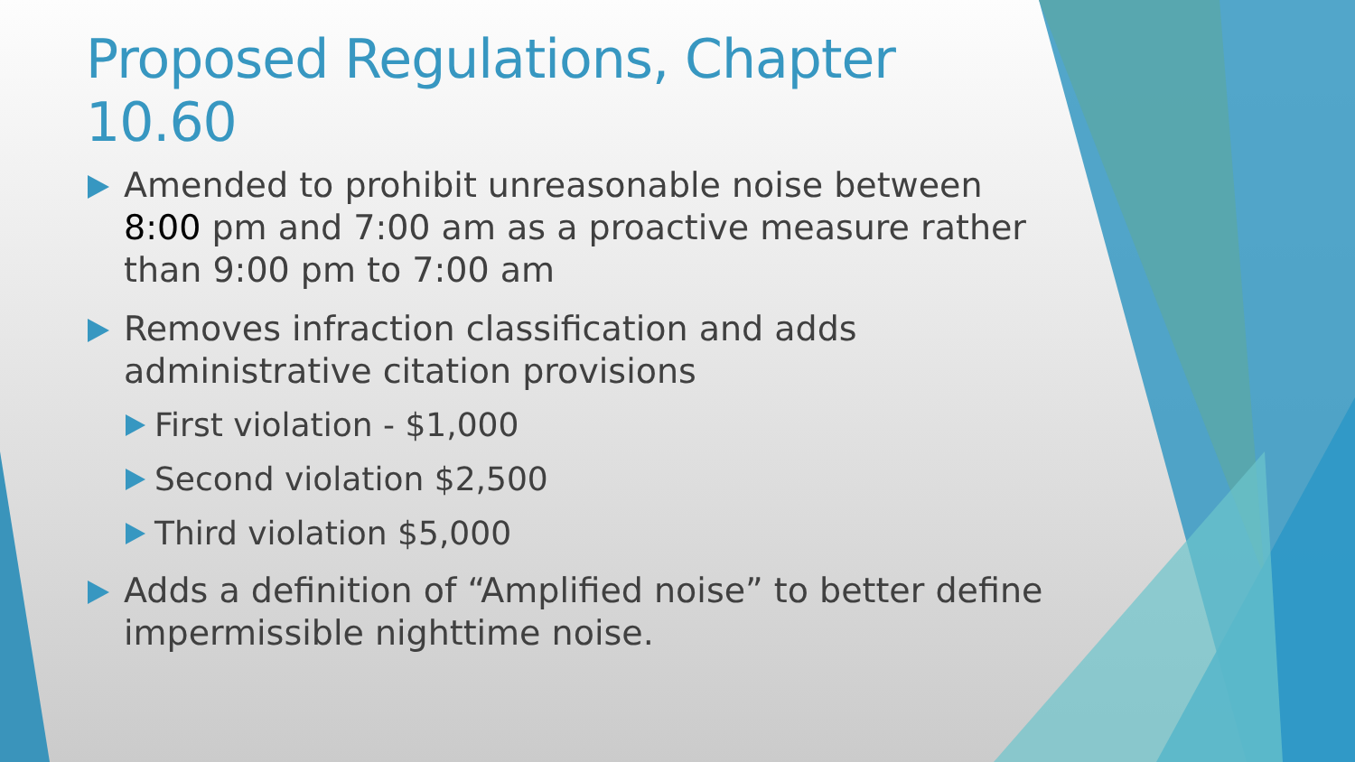Proposed Regulations, Chapter 10.60
Amended to prohibit unreasonable noise between 8:00 pm and 7:00 am as a proactive measure rather than 9:00 pm to 7:00 am
Removes infraction classification and adds administrative citation provisions
First violation - $1,000
Second violation $2,500
Third violation $5,000
Adds a definition of “Amplified noise” to better define impermissible nighttime noise.